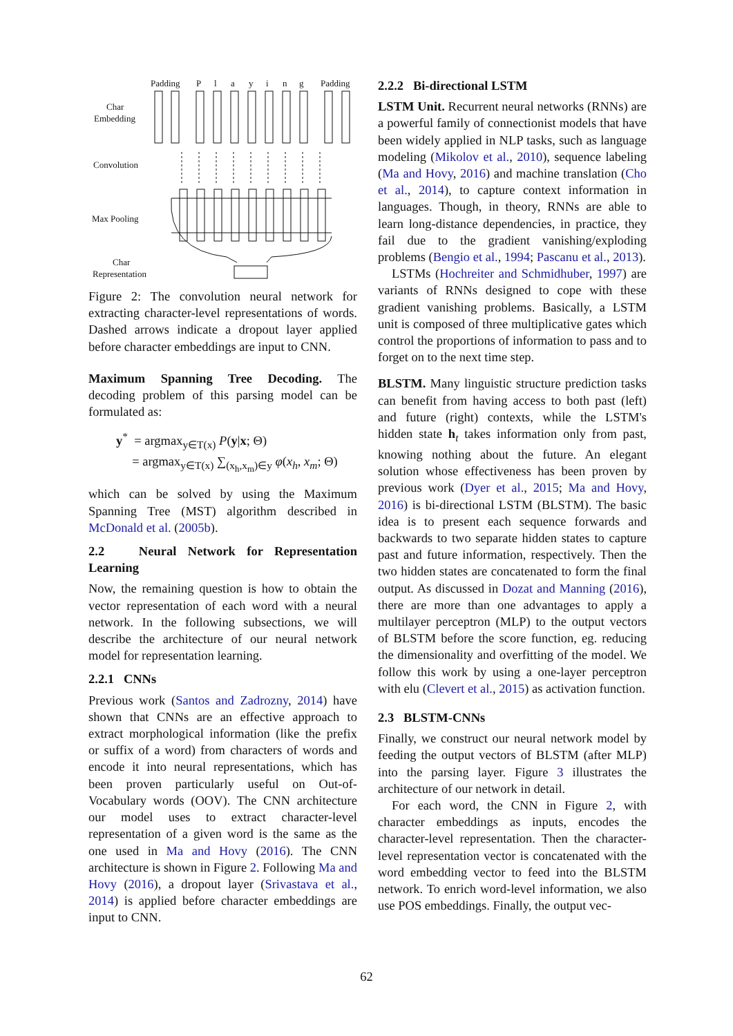Padding
P
l
a
y
i
n
g
Padding
Char
Embedding
Convolution
Max Pooling
Char
Representation
Figure 2: The convolution neural network for extracting character-level representations of words. Dashed arrows indicate a dropout layer applied before character embeddings are input to CNN.
Maximum Spanning Tree Decoding. The decoding problem of this parsing model can be formulated as:
y<sup>*</sup> = argmax<sub>y∈T(x)</sub> P(y|x; Θ)
= argmax<sub>y∈T(x)</sub> ∑<sub>(x<sub>h</sub>,x<sub>m</sub>)∈y</sub> φ(x<sub>h</sub>, x<sub>m</sub>; Θ)
which can be solved by using the Maximum Spanning Tree (MST) algorithm described in McDonald et al. (2005b).
2.2 Neural Network for Representation Learning
Now, the remaining question is how to obtain the vector representation of each word with a neural network. In the following subsections, we will describe the architecture of our neural network model for representation learning.
2.2.1 CNNs
Previous work (Santos and Zadrozny, 2014) have shown that CNNs are an effective approach to extract morphological information (like the prefix or suffix of a word) from characters of words and encode it into neural representations, which has been proven particularly useful on Out-of-Vocabulary words (OOV). The CNN architecture our model uses to extract character-level representation of a given word is the same as the one used in Ma and Hovy (2016). The CNN architecture is shown in Figure 2. Following Ma and Hovy (2016), a dropout layer (Srivastava et al., 2014) is applied before character embeddings are input to CNN.
2.2.2 Bi-directional LSTM
LSTM Unit. Recurrent neural networks (RNNs) are a powerful family of connectionist models that have been widely applied in NLP tasks, such as language modeling (Mikolov et al., 2010), sequence labeling (Ma and Hovy, 2016) and machine translation (Cho et al., 2014), to capture context information in languages. Though, in theory, RNNs are able to learn long-distance dependencies, in practice, they fail due to the gradient vanishing/exploding problems (Bengio et al., 1994; Pascanu et al., 2013).
LSTMs (Hochreiter and Schmidhuber, 1997) are variants of RNNs designed to cope with these gradient vanishing problems. Basically, a LSTM unit is composed of three multiplicative gates which control the proportions of information to pass and to forget on to the next time step.
BLSTM. Many linguistic structure prediction tasks can benefit from having access to both past (left) and future (right) contexts, while the LSTM's hidden state h<sub>t</sub> takes information only from past, knowing nothing about the future. An elegant solution whose effectiveness has been proven by previous work (Dyer et al., 2015; Ma and Hovy, 2016) is bi-directional LSTM (BLSTM). The basic idea is to present each sequence forwards and backwards to two separate hidden states to capture past and future information, respectively. Then the two hidden states are concatenated to form the final output. As discussed in Dozat and Manning (2016), there are more than one advantages to apply a multilayer perceptron (MLP) to the output vectors of BLSTM before the score function, eg. reducing the dimensionality and overfitting of the model. We follow this work by using a one-layer perceptron with elu (Clevert et al., 2015) as activation function.
2.3 BLSTM-CNNs
Finally, we construct our neural network model by feeding the output vectors of BLSTM (after MLP) into the parsing layer. Figure 3 illustrates the architecture of our network in detail.
For each word, the CNN in Figure 2, with character embeddings as inputs, encodes the character-level representation. Then the character-level representation vector is concatenated with the word embedding vector to feed into the BLSTM network. To enrich word-level information, we also use POS embeddings. Finally, the output vec-
62